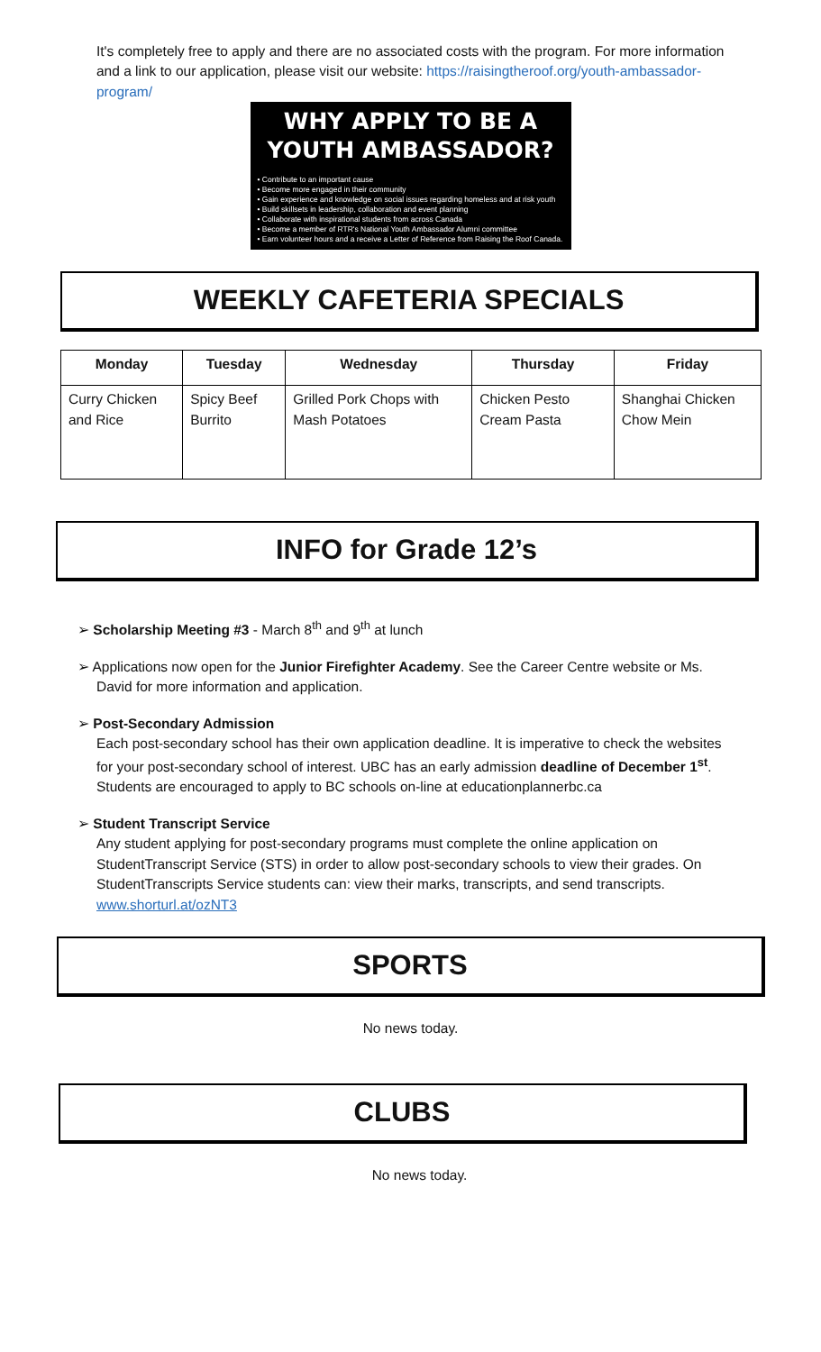It's completely free to apply and there are no associated costs with the program. For more information and a link to our application, please visit our website: https://raisingtheroof.org/youth-ambassador-program/
WHY APPLY TO BE A YOUTH AMBASSADOR?
• Contribute to an important cause
• Become more engaged in their community
• Gain experience and knowledge on social issues regarding homeless and at risk youth
• Build skillsets in leadership, collaboration and event planning
• Collaborate with inspirational students from across Canada
• Become a member of RTR's National Youth Ambassador Alumni committee
• Earn volunteer hours and a receive a Letter of Reference from Raising the Roof Canada.
WEEKLY CAFETERIA SPECIALS
| Monday | Tuesday | Wednesday | Thursday | Friday |
| --- | --- | --- | --- | --- |
| Curry Chicken and Rice | Spicy Beef Burrito | Grilled Pork Chops with Mash Potatoes | Chicken Pesto Cream Pasta | Shanghai Chicken Chow Mein |
INFO for Grade 12’s
➢ Scholarship Meeting #3 - March 8<sup>th</sup> and 9<sup>th</sup> at lunch
➢ Applications now open for the Junior Firefighter Academy. See the Career Centre website or Ms. David for more information and application.
➢ Post-Secondary Admission
Each post-secondary school has their own application deadline. It is imperative to check the websites for your post-secondary school of interest. UBC has an early admission deadline of December 1<sup>st</sup>. Students are encouraged to apply to BC schools on-line at educationplannerbc.ca
➢ Student Transcript Service
Any student applying for post-secondary programs must complete the online application on StudentTranscript Service (STS) in order to allow post-secondary schools to view their grades. On StudentTranscripts Service students can: view their marks, transcripts, and send transcripts. www.shorturl.at/ozNT3
SPORTS
No news today.
CLUBS
No news today.